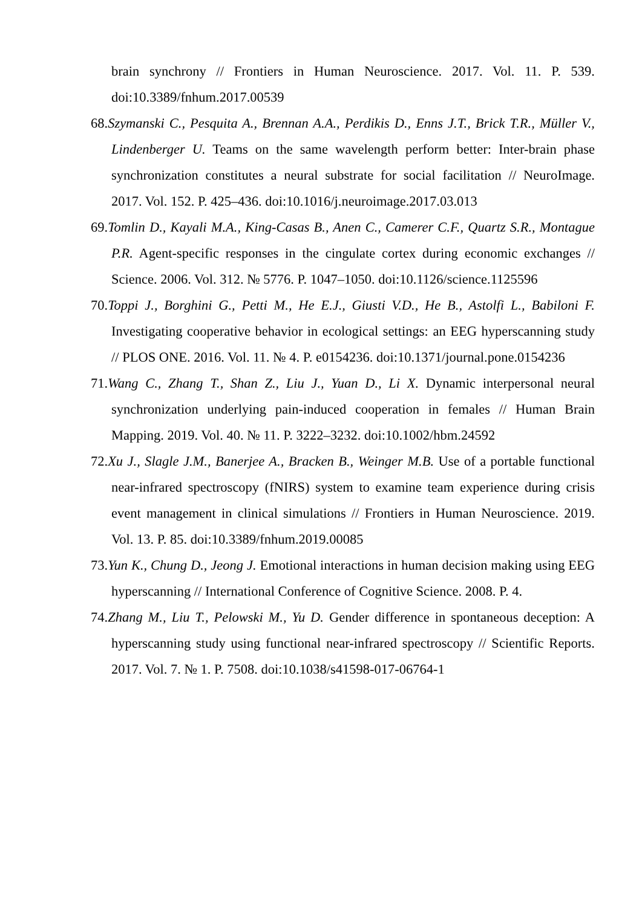brain synchrony // Frontiers in Human Neuroscience. 2017. Vol. 11. P. 539. doi:10.3389/fnhum.2017.00539
68.Szymanski C., Pesquita A., Brennan A.A., Perdikis D., Enns J.T., Brick T.R., Müller V., Lindenberger U. Teams on the same wavelength perform better: Inter-brain phase synchronization constitutes a neural substrate for social facilitation // NeuroImage. 2017. Vol. 152. P. 425–436. doi:10.1016/j.neuroimage.2017.03.013
69.Tomlin D., Kayali M.A., King-Casas B., Anen C., Camerer C.F., Quartz S.R., Montague P.R. Agent-specific responses in the cingulate cortex during economic exchanges // Science. 2006. Vol. 312. № 5776. P. 1047–1050. doi:10.1126/science.1125596
70.Toppi J., Borghini G., Petti M., He E.J., Giusti V.D., He B., Astolfi L., Babiloni F. Investigating cooperative behavior in ecological settings: an EEG hyperscanning study // PLOS ONE. 2016. Vol. 11. № 4. P. e0154236. doi:10.1371/journal.pone.0154236
71.Wang C., Zhang T., Shan Z., Liu J., Yuan D., Li X. Dynamic interpersonal neural synchronization underlying pain-induced cooperation in females // Human Brain Mapping. 2019. Vol. 40. № 11. P. 3222–3232. doi:10.1002/hbm.24592
72.Xu J., Slagle J.M., Banerjee A., Bracken B., Weinger M.B. Use of a portable functional near-infrared spectroscopy (fNIRS) system to examine team experience during crisis event management in clinical simulations // Frontiers in Human Neuroscience. 2019. Vol. 13. P. 85. doi:10.3389/fnhum.2019.00085
73.Yun K., Chung D., Jeong J. Emotional interactions in human decision making using EEG hyperscanning // International Conference of Cognitive Science. 2008. P. 4.
74.Zhang M., Liu T., Pelowski M., Yu D. Gender difference in spontaneous deception: A hyperscanning study using functional near-infrared spectroscopy // Scientific Reports. 2017. Vol. 7. № 1. P. 7508. doi:10.1038/s41598-017-06764-1